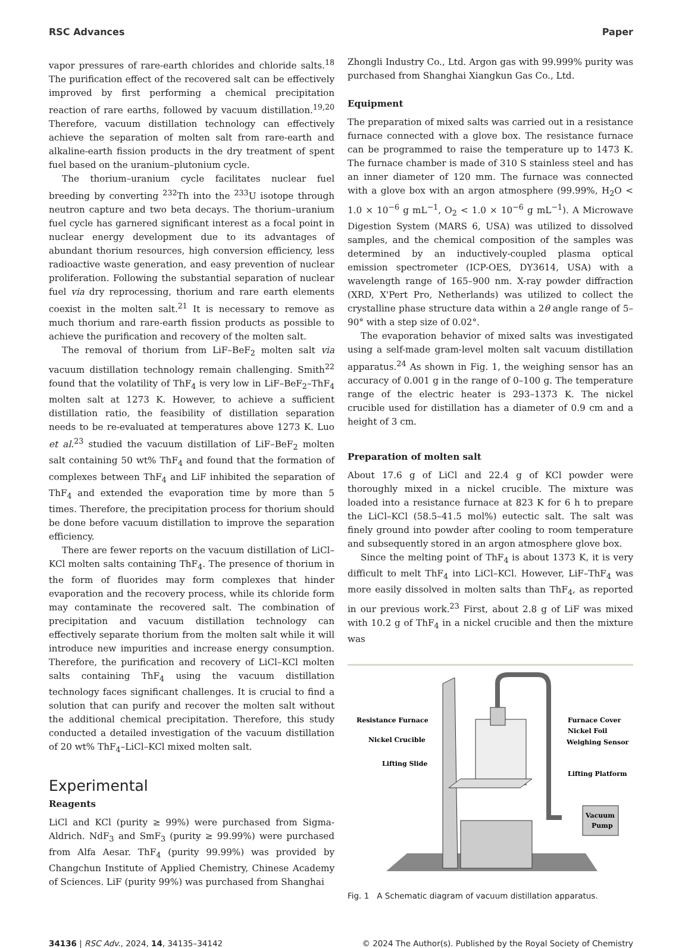RSC Advances Paper
vapor pressures of rare-earth chlorides and chloride salts.<sup>18</sup> The purification effect of the recovered salt can be effectively improved by first performing a chemical precipitation reaction of rare earths, followed by vacuum distillation.<sup>19,20</sup> Therefore, vacuum distillation technology can effectively achieve the separation of molten salt from rare-earth and alkaline-earth fission products in the dry treatment of spent fuel based on the uranium–plutonium cycle.
The thorium–uranium cycle facilitates nuclear fuel breeding by converting <sup>232</sup>Th into the <sup>233</sup>U isotope through neutron capture and two beta decays. The thorium–uranium fuel cycle has garnered significant interest as a focal point in nuclear energy development due to its advantages of abundant thorium resources, high conversion efficiency, less radioactive waste generation, and easy prevention of nuclear proliferation. Following the substantial separation of nuclear fuel via dry reprocessing, thorium and rare earth elements coexist in the molten salt.<sup>21</sup> It is necessary to remove as much thorium and rare-earth fission products as possible to achieve the purification and recovery of the molten salt.
The removal of thorium from LiF–BeF<sub>2</sub> molten salt via vacuum distillation technology remain challenging. Smith<sup>22</sup> found that the volatility of ThF<sub>4</sub> is very low in LiF–BeF<sub>2</sub>–ThF<sub>4</sub> molten salt at 1273 K. However, to achieve a sufficient distillation ratio, the feasibility of distillation separation needs to be re-evaluated at temperatures above 1273 K. Luo et al.<sup>23</sup> studied the vacuum distillation of LiF–BeF<sub>2</sub> molten salt containing 50 wt% ThF<sub>4</sub> and found that the formation of complexes between ThF<sub>4</sub> and LiF inhibited the separation of ThF<sub>4</sub> and extended the evaporation time by more than 5 times. Therefore, the precipitation process for thorium should be done before vacuum distillation to improve the separation efficiency.
There are fewer reports on the vacuum distillation of LiCl–KCl molten salts containing ThF<sub>4</sub>. The presence of thorium in the form of fluorides may form complexes that hinder evaporation and the recovery process, while its chloride form may contaminate the recovered salt. The combination of precipitation and vacuum distillation technology can effectively separate thorium from the molten salt while it will introduce new impurities and increase energy consumption. Therefore, the purification and recovery of LiCl–KCl molten salts containing ThF<sub>4</sub> using the vacuum distillation technology faces significant challenges. It is crucial to find a solution that can purify and recover the molten salt without the additional chemical precipitation. Therefore, this study conducted a detailed investigation of the vacuum distillation of 20 wt% ThF<sub>4</sub>–LiCl–KCl mixed molten salt.
Experimental
Reagents
LiCl and KCl (purity ≥ 99%) were purchased from Sigma-Aldrich. NdF<sub>3</sub> and SmF<sub>3</sub> (purity ≥ 99.99%) were purchased from Alfa Aesar. ThF<sub>4</sub> (purity 99.99%) was provided by Changchun Institute of Applied Chemistry, Chinese Academy of Sciences. LiF (purity 99%) was purchased from Shanghai
Zhongli Industry Co., Ltd. Argon gas with 99.999% purity was purchased from Shanghai Xiangkun Gas Co., Ltd.
Equipment
The preparation of mixed salts was carried out in a resistance furnace connected with a glove box. The resistance furnace can be programmed to raise the temperature up to 1473 K. The furnace chamber is made of 310 S stainless steel and has an inner diameter of 120 mm. The furnace was connected with a glove box with an argon atmosphere (99.99%, H<sub>2</sub>O < 1.0 × 10<sup>−6</sup> g mL<sup>−1</sup>, O<sub>2</sub> < 1.0 × 10<sup>−6</sup> g mL<sup>−1</sup>). A Microwave Digestion System (MARS 6, USA) was utilized to dissolved samples, and the chemical composition of the samples was determined by an inductively-coupled plasma optical emission spectrometer (ICP-OES, DY3614, USA) with a wavelength range of 165–900 nm. X-ray powder diffraction (XRD, X'Pert Pro, Netherlands) was utilized to collect the crystalline phase structure data within a 2θ angle range of 5–90° with a step size of 0.02°.
The evaporation behavior of mixed salts was investigated using a self-made gram-level molten salt vacuum distillation apparatus.<sup>24</sup> As shown in Fig. 1, the weighing sensor has an accuracy of 0.001 g in the range of 0–100 g. The temperature range of the electric heater is 293–1373 K. The nickel crucible used for distillation has a diameter of 0.9 cm and a height of 3 cm.
Preparation of molten salt
About 17.6 g of LiCl and 22.4 g of KCl powder were thoroughly mixed in a nickel crucible. The mixture was loaded into a resistance furnace at 823 K for 6 h to prepare the LiCl–KCl (58.5–41.5 mol%) eutectic salt. The salt was finely ground into powder after cooling to room temperature and subsequently stored in an argon atmosphere glove box.
Since the melting point of ThF<sub>4</sub> is about 1373 K, it is very difficult to melt ThF<sub>4</sub> into LiCl–KCl. However, LiF–ThF<sub>4</sub> was more easily dissolved in molten salts than ThF<sub>4</sub>, as reported in our previous work.<sup>23</sup> First, about 2.8 g of LiF was mixed with 10.2 g of ThF<sub>4</sub> in a nickel crucible and then the mixture was
Resistance Furnace
Nickel Crucible
Lifting Slide
Furnace Cover
Nickel Foil
Weighing Sensor
Lifting Platform
Vacuum
Pump
Fig. 1 A Schematic diagram of vacuum distillation apparatus.
34136 | RSC Adv., 2024, 14, 34135–34142 © 2024 The Author(s). Published by the Royal Society of Chemistry